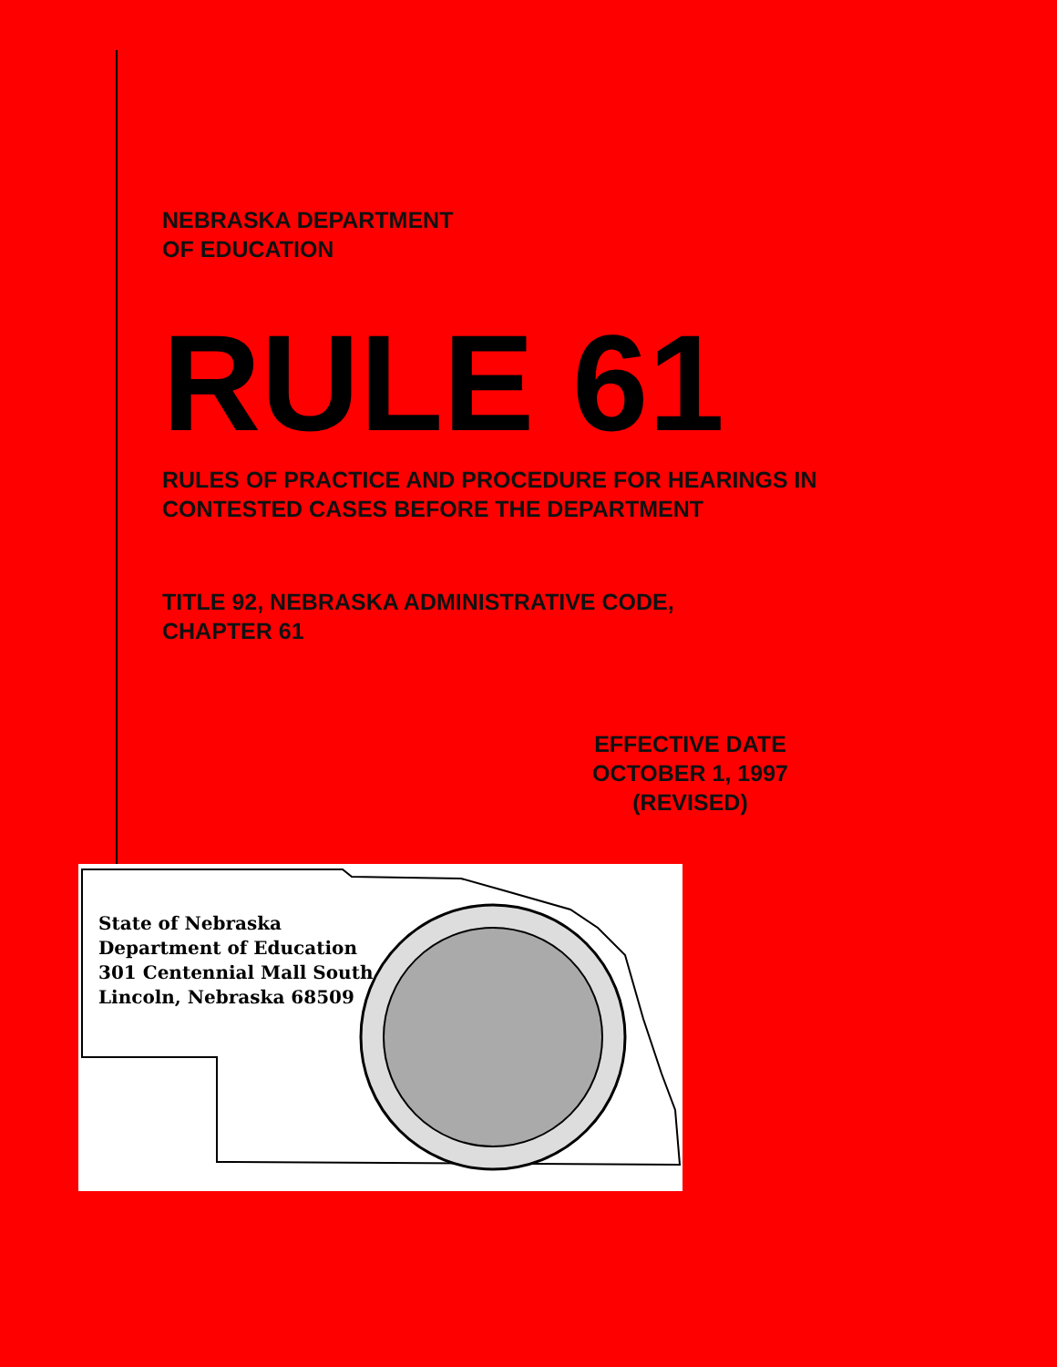NEBRASKA DEPARTMENT
OF EDUCATION
RULE 61
RULES OF PRACTICE AND PROCEDURE FOR HEARINGS IN
CONTESTED CASES BEFORE THE DEPARTMENT
TITLE 92, NEBRASKA ADMINISTRATIVE CODE,
CHAPTER 61
EFFECTIVE DATE
OCTOBER 1, 1997
(REVISED)
State of Nebraska
Department of Education
301 Centennial Mall South
Lincoln, Nebraska 68509